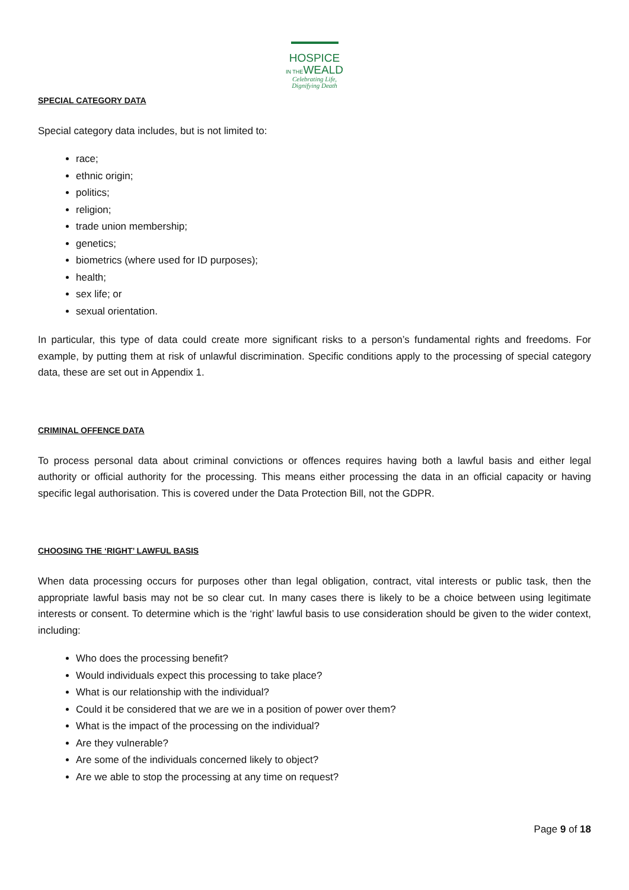HOSPICE
IN THEWEALD
Celebrating Life,
Dignifying Death
SPECIAL CATEGORY DATA
Special category data includes, but is not limited to:
race;
ethnic origin;
politics;
religion;
trade union membership;
genetics;
biometrics (where used for ID purposes);
health;
sex life; or
sexual orientation.
In particular, this type of data could create more significant risks to a person’s fundamental rights and freedoms. For example, by putting them at risk of unlawful discrimination. Specific conditions apply to the processing of special category data, these are set out in Appendix 1.
CRIMINAL OFFENCE DATA
To process personal data about criminal convictions or offences requires having both a lawful basis and either legal authority or official authority for the processing. This means either processing the data in an official capacity or having specific legal authorisation. This is covered under the Data Protection Bill, not the GDPR.
CHOOSING THE ‘RIGHT’ LAWFUL BASIS
When data processing occurs for purposes other than legal obligation, contract, vital interests or public task, then the appropriate lawful basis may not be so clear cut. In many cases there is likely to be a choice between using legitimate interests or consent. To determine which is the ‘right’ lawful basis to use consideration should be given to the wider context, including:
Who does the processing benefit?
Would individuals expect this processing to take place?
What is our relationship with the individual?
Could it be considered that we are we in a position of power over them?
What is the impact of the processing on the individual?
Are they vulnerable?
Are some of the individuals concerned likely to object?
Are we able to stop the processing at any time on request?
Page 9 of 18